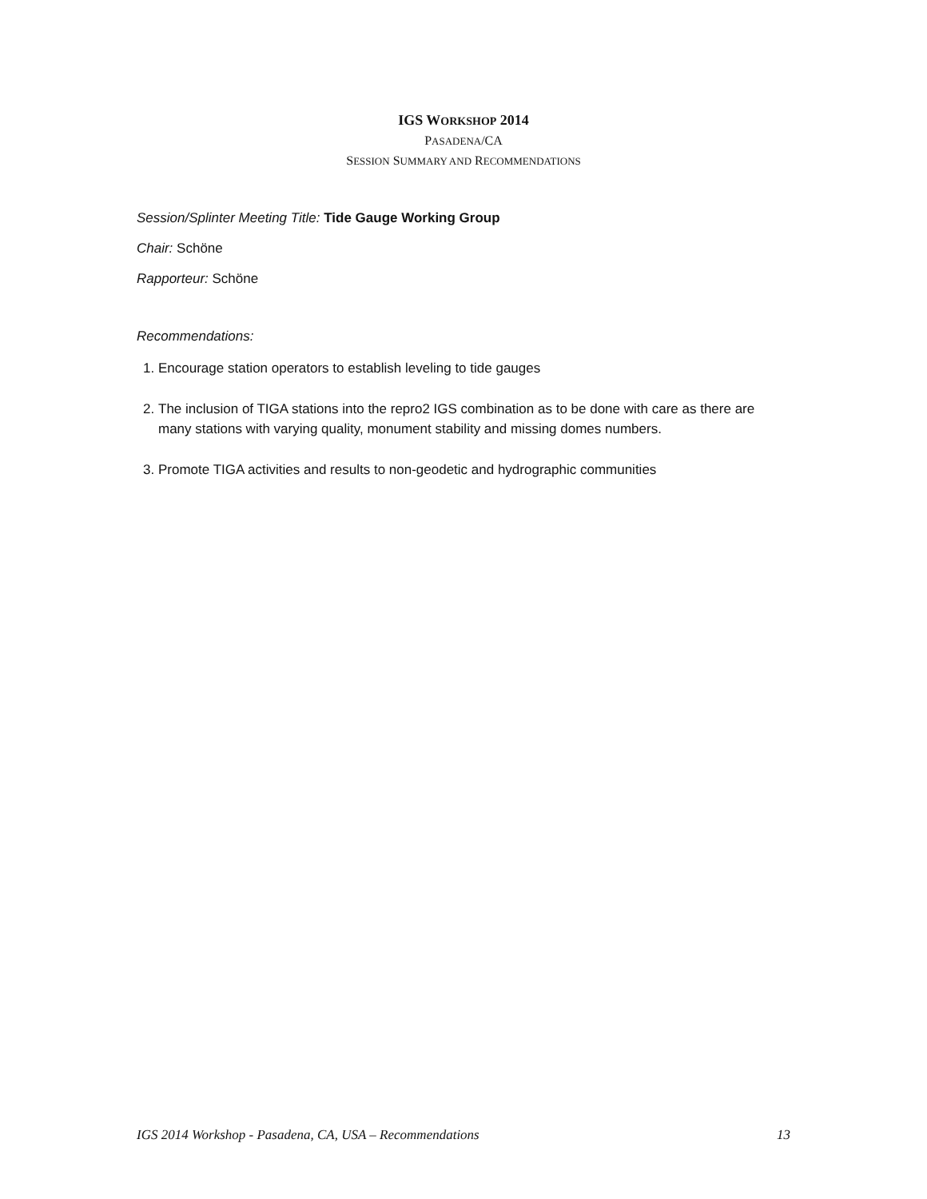IGS WORKSHOP 2014
PASADENA/CA
SESSION SUMMARY AND RECOMMENDATIONS
Session/Splinter Meeting Title: Tide Gauge Working Group
Chair: Schöne
Rapporteur: Schöne
Recommendations:
1. Encourage station operators to establish leveling to tide gauges
2. The inclusion of TIGA stations into the repro2 IGS combination as to be done with care as there are many stations with varying quality, monument stability and missing domes numbers.
3. Promote TIGA activities and results to non-geodetic and hydrographic communities
IGS 2014 Workshop - Pasadena, CA, USA – Recommendations 13